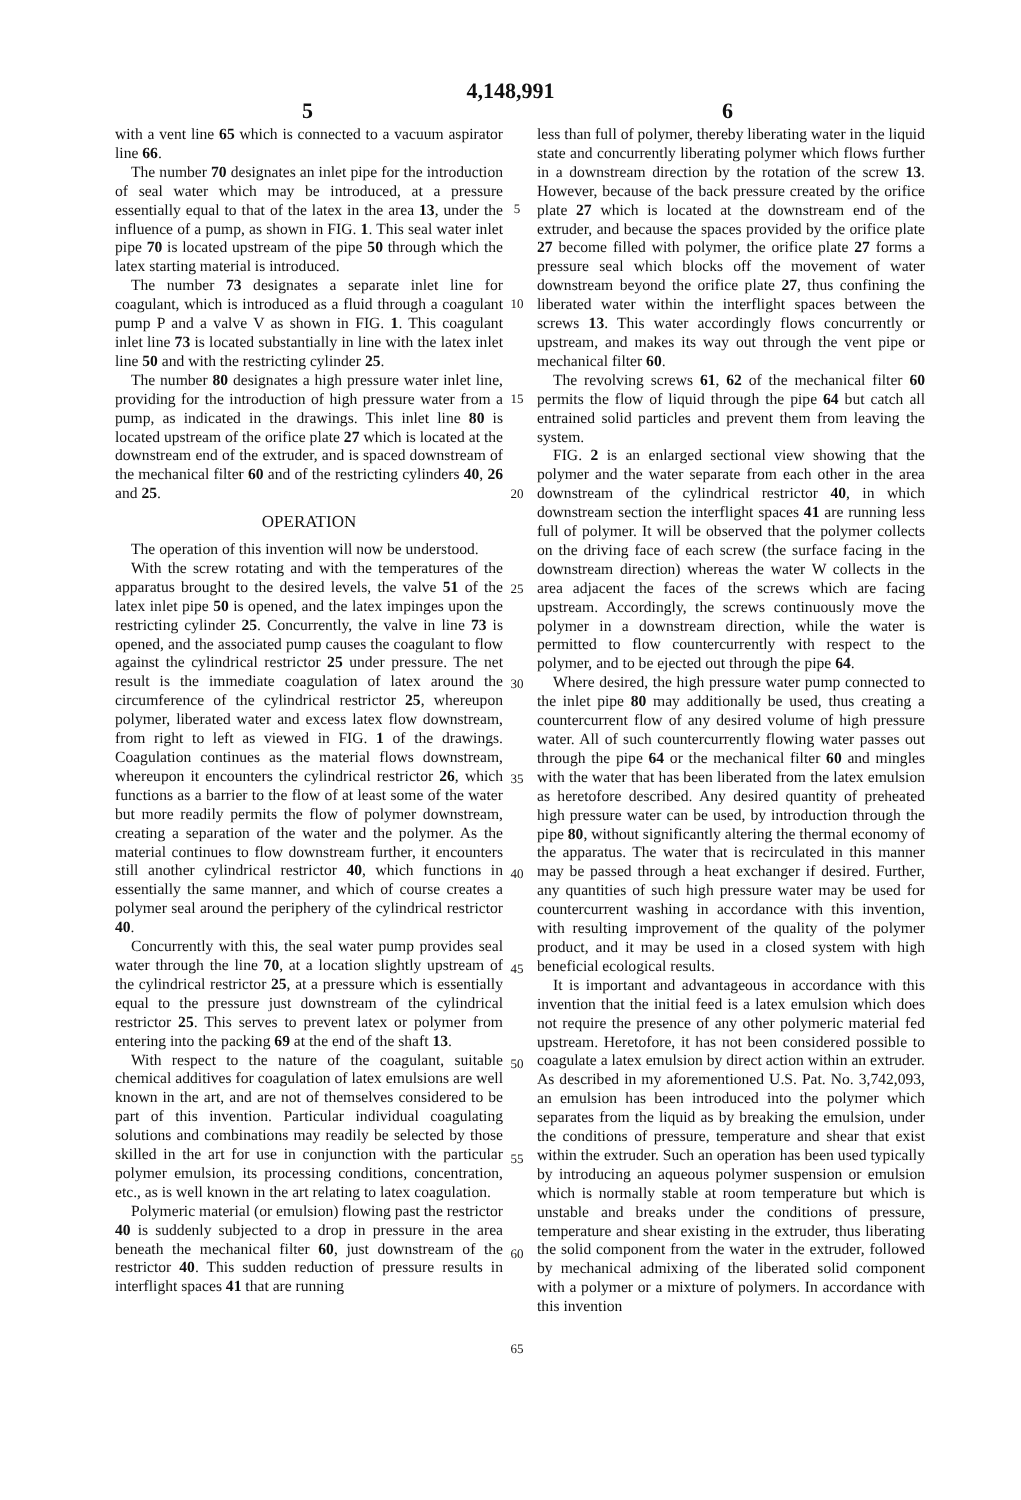4,148,991
5 6
with a vent line 65 which is connected to a vacuum aspirator line 66.
The number 70 designates an inlet pipe for the introduction of seal water which may be introduced, at a pressure essentially equal to that of the latex in the area 13, under the influence of a pump, as shown in FIG. 1. This seal water inlet pipe 70 is located upstream of the pipe 50 through which the latex starting material is introduced.
The number 73 designates a separate inlet line for coagulant, which is introduced as a fluid through a coagulant pump P and a valve V as shown in FIG. 1. This coagulant inlet line 73 is located substantially in line with the latex inlet line 50 and with the restricting cylinder 25.
The number 80 designates a high pressure water inlet line, providing for the introduction of high pressure water from a pump, as indicated in the drawings. This inlet line 80 is located upstream of the orifice plate 27 which is located at the downstream end of the extruder, and is spaced downstream of the mechanical filter 60 and of the restricting cylinders 40, 26 and 25.
OPERATION
The operation of this invention will now be understood.
With the screw rotating and with the temperatures of the apparatus brought to the desired levels, the valve 51 of the latex inlet pipe 50 is opened, and the latex impinges upon the restricting cylinder 25. Concurrently, the valve in line 73 is opened, and the associated pump causes the coagulant to flow against the cylindrical restrictor 25 under pressure. The net result is the immediate coagulation of latex around the circumference of the cylindrical restrictor 25, whereupon polymer, liberated water and excess latex flow downstream, from right to left as viewed in FIG. 1 of the drawings. Coagulation continues as the material flows downstream, whereupon it encounters the cylindrical restrictor 26, which functions as a barrier to the flow of at least some of the water but more readily permits the flow of polymer downstream, creating a separation of the water and the polymer. As the material continues to flow downstream further, it encounters still another cylindrical restrictor 40, which functions in essentially the same manner, and which of course creates a polymer seal around the periphery of the cylindrical restrictor 40.
Concurrently with this, the seal water pump provides seal water through the line 70, at a location slightly upstream of the cylindrical restrictor 25, at a pressure which is essentially equal to the pressure just downstream of the cylindrical restrictor 25. This serves to prevent latex or polymer from entering into the packing 69 at the end of the shaft 13.
With respect to the nature of the coagulant, suitable chemical additives for coagulation of latex emulsions are well known in the art, and are not of themselves considered to be part of this invention. Particular individual coagulating solutions and combinations may readily be selected by those skilled in the art for use in conjunction with the particular polymer emulsion, its processing conditions, concentration, etc., as is well known in the art relating to latex coagulation.
Polymeric material (or emulsion) flowing past the restrictor 40 is suddenly subjected to a drop in pressure in the area beneath the mechanical filter 60, just downstream of the restrictor 40. This sudden reduction of pressure results in interflight spaces 41 that are running
less than full of polymer, thereby liberating water in the liquid state and concurrently liberating polymer which flows further in a downstream direction by the rotation of the screw 13. However, because of the back pressure created by the orifice plate 27 which is located at the downstream end of the extruder, and because the spaces provided by the orifice plate 27 become filled with polymer, the orifice plate 27 forms a pressure seal which blocks off the movement of water downstream beyond the orifice plate 27, thus confining the liberated water within the interflight spaces between the screws 13. This water accordingly flows concurrently or upstream, and makes its way out through the vent pipe or mechanical filter 60.
The revolving screws 61, 62 of the mechanical filter 60 permits the flow of liquid through the pipe 64 but catch all entrained solid particles and prevent them from leaving the system.
FIG. 2 is an enlarged sectional view showing that the polymer and the water separate from each other in the area downstream of the cylindrical restrictor 40, in which downstream section the interflight spaces 41 are running less full of polymer. It will be observed that the polymer collects on the driving face of each screw (the surface facing in the downstream direction) whereas the water W collects in the area adjacent the faces of the screws which are facing upstream. Accordingly, the screws continuously move the polymer in a downstream direction, while the water is permitted to flow countercurrently with respect to the polymer, and to be ejected out through the pipe 64.
Where desired, the high pressure water pump connected to the inlet pipe 80 may additionally be used, thus creating a countercurrent flow of any desired volume of high pressure water. All of such countercurrently flowing water passes out through the pipe 64 or the mechanical filter 60 and mingles with the water that has been liberated from the latex emulsion as heretofore described. Any desired quantity of preheated high pressure water can be used, by introduction through the pipe 80, without significantly altering the thermal economy of the apparatus. The water that is recirculated in this manner may be passed through a heat exchanger if desired. Further, any quantities of such high pressure water may be used for countercurrent washing in accordance with this invention, with resulting improvement of the quality of the polymer product, and it may be used in a closed system with high beneficial ecological results.
It is important and advantageous in accordance with this invention that the initial feed is a latex emulsion which does not require the presence of any other polymeric material fed upstream. Heretofore, it has not been considered possible to coagulate a latex emulsion by direct action within an extruder. As described in my aforementioned U.S. Pat. No. 3,742,093, an emulsion has been introduced into the polymer which separates from the liquid as by breaking the emulsion, under the conditions of pressure, temperature and shear that exist within the extruder. Such an operation has been used typically by introducing an aqueous polymer suspension or emulsion which is normally stable at room temperature but which is unstable and breaks under the conditions of pressure, temperature and shear existing in the extruder, thus liberating the solid component from the water in the extruder, followed by mechanical admixing of the liberated solid component with a polymer or a mixture of polymers. In accordance with this invention
5
10
15
20
25
30
35
40
45
50
55
60
65